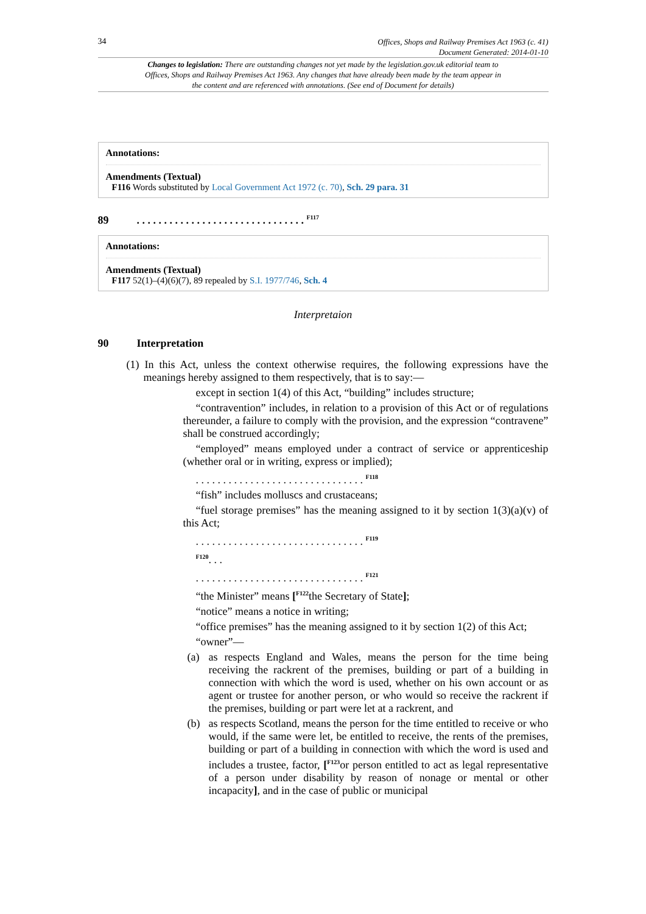34 Offices, Shops and Railway Premises Act 1963 (c. 41)
Document Generated: 2014-01-10
Changes to legislation: There are outstanding changes not yet made by the legislation.gov.uk editorial team to Offices, Shops and Railway Premises Act 1963. Any changes that have already been made by the team appear in the content and are referenced with annotations. (See end of Document for details)
Annotations:
Amendments (Textual)
F116 Words substituted by Local Government Act 1972 (c. 70), Sch. 29 para. 31
89. . . . . . . . . . . . . . . . . . . . . . . . . . . . . . . <sup>F117</sup>
Annotations:
Amendments (Textual)
F117 52(1)–(4)(6)(7), 89 repealed by S.I. 1977/746, Sch. 4
Interpretaion
90 Interpretation
(1) In this Act, unless the context otherwise requires, the following expressions have the meanings hereby assigned to them respectively, that is to say:—
except in section 1(4) of this Act, “building” includes structure;
“contravention” includes, in relation to a provision of this Act or of regulations thereunder, a failure to comply with the provision, and the expression “contravene” shall be construed accordingly;
“employed” means employed under a contract of service or apprenticeship (whether oral or in writing, express or implied);
. . . . . . . . . . . . . . . . . . . . . . . . . . . . . . . <sup>F118</sup>
“fish” includes molluscs and crustaceans;
“fuel storage premises” has the meaning assigned to it by section 1(3)(a)(v) of this Act;
. . . . . . . . . . . . . . . . . . . . . . . . . . . . . . . <sup>F119</sup>
<sup>F120</sup>. . .
. . . . . . . . . . . . . . . . . . . . . . . . . . . . . . . <sup>F121</sup>
“the Minister” means [<sup>F122</sup>the Secretary of State];
“notice” means a notice in writing;
“office premises” has the meaning assigned to it by section 1(2) of this Act;
“owner”—
(a)
as respects England and Wales, means the person for the time being receiving the rackrent of the premises, building or part of a building in connection with which the word is used, whether on his own account or as agent or trustee for another person, or who would so receive the rackrent if the premises, building or part were let at a rackrent, and
(b)
as respects Scotland, means the person for the time entitled to receive or who would, if the same were let, be entitled to receive, the rents of the premises, building or part of a building in connection with which the word is used and includes a trustee, factor, [<sup>F123</sup>or person entitled to act as legal representative of a person under disability by reason of nonage or mental or other incapacity], and in the case of public or municipal